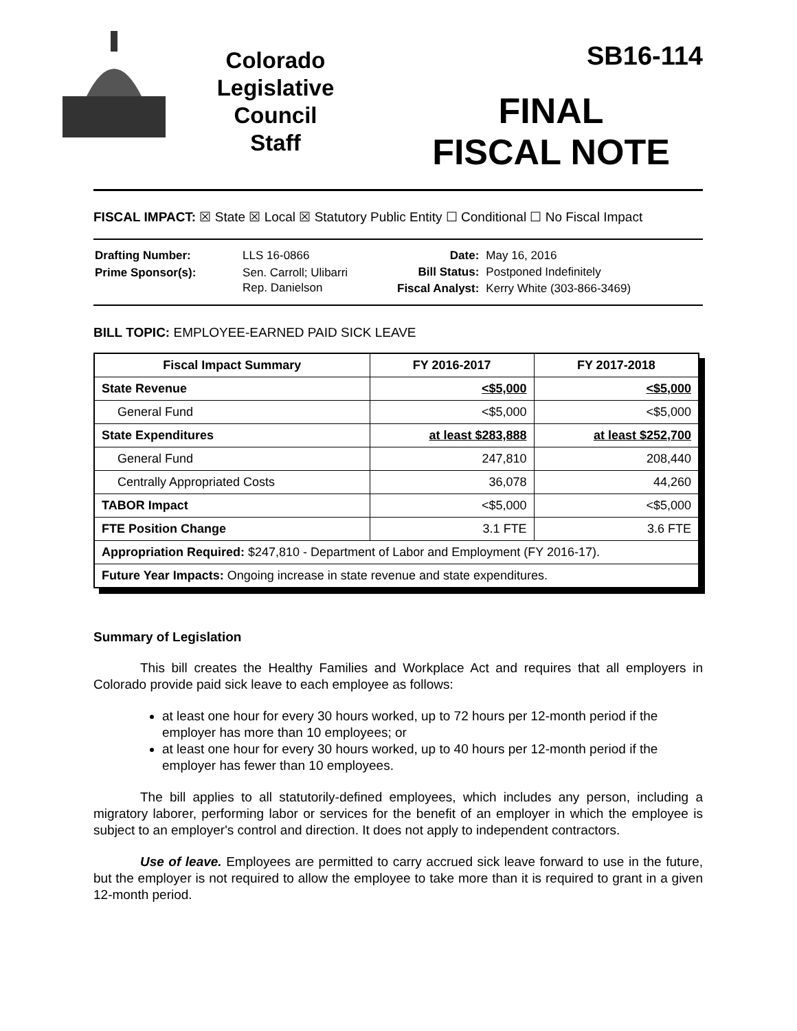Colorado
Legislative
Council
Staff
SB16-114
FINAL
FISCAL NOTE
FISCAL IMPACT: ☒ State ☒ Local ☒ Statutory Public Entity ☐ Conditional ☐ No Fiscal Impact
| Drafting Number: | LLS 16-0866 |
| Prime Sponsor(s): | Sen. Carroll; Ulibarri Rep. Danielson |
| Date: | May 16, 2016 |
| Bill Status: | Postponed Indefinitely |
| Fiscal Analyst: | Kerry White (303-866-3469) |
BILL TOPIC: EMPLOYEE-EARNED PAID SICK LEAVE
| Fiscal Impact Summary | FY 2016-2017 | FY 2017-2018 |
| --- | --- | --- |
| State Revenue | <$5,000 | <$5,000 |
| General Fund | <$5,000 | <$5,000 |
| State Expenditures | at least $283,888 | at least $252,700 |
| General Fund | 247,810 | 208,440 |
| Centrally Appropriated Costs | 36,078 | 44,260 |
| TABOR Impact | <$5,000 | <$5,000 |
| FTE Position Change | 3.1 FTE | 3.6 FTE |
| Appropriation Required: $247,810 - Department of Labor and Employment (FY 2016-17). | | |
| Future Year Impacts: Ongoing increase in state revenue and state expenditures. | | |
Summary of Legislation
This bill creates the Healthy Families and Workplace Act and requires that all employers in Colorado provide paid sick leave to each employee as follows:
at least one hour for every 30 hours worked, up to 72 hours per 12-month period if the employer has more than 10 employees; or
at least one hour for every 30 hours worked, up to 40 hours per 12-month period if the employer has fewer than 10 employees.
The bill applies to all statutorily-defined employees, which includes any person, including a migratory laborer, performing labor or services for the benefit of an employer in which the employee is subject to an employer's control and direction. It does not apply to independent contractors.
Use of leave. Employees are permitted to carry accrued sick leave forward to use in the future, but the employer is not required to allow the employee to take more than it is required to grant in a given 12-month period.